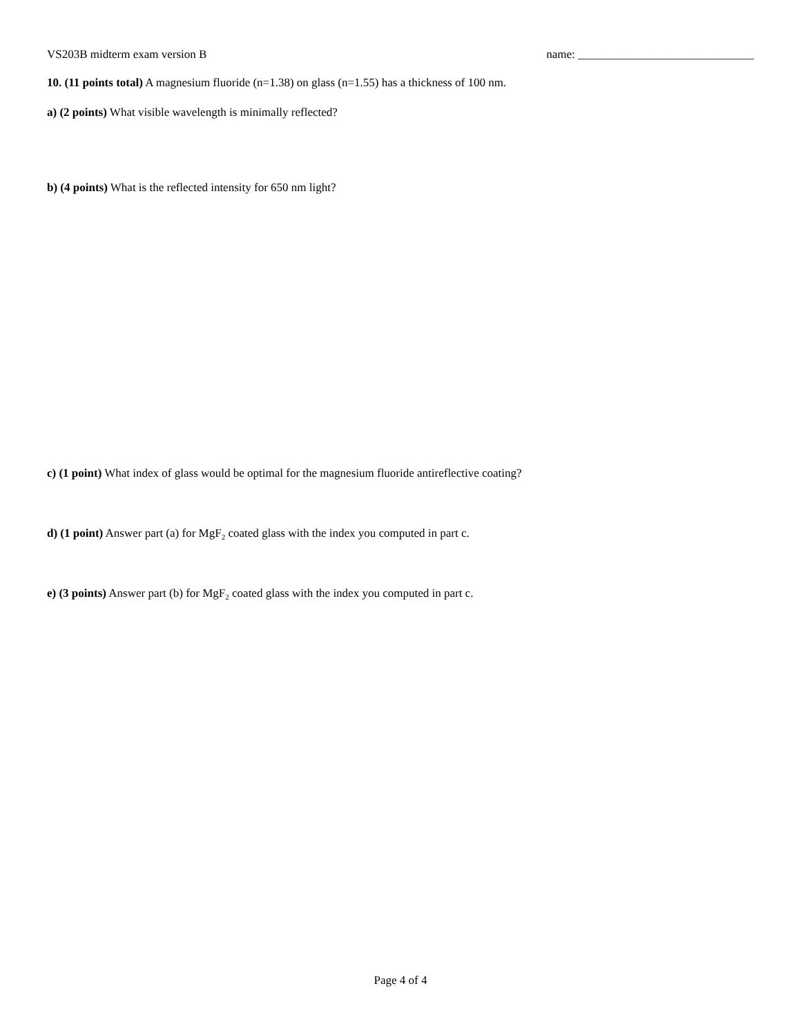VS203B midterm exam version B name: ______________________________
10. (11 points total) A magnesium fluoride (n=1.38) on glass (n=1.55) has a thickness of 100 nm.
a) (2 points) What visible wavelength is minimally reflected?
b) (4 points) What is the reflected intensity for 650 nm light?
c) (1 point) What index of glass would be optimal for the magnesium fluoride antireflective coating?
d) (1 point) Answer part (a) for MgF<sub>2</sub> coated glass with the index you computed in part c.
e) (3 points) Answer part (b) for MgF<sub>2</sub> coated glass with the index you computed in part c.
Page 4 of 4